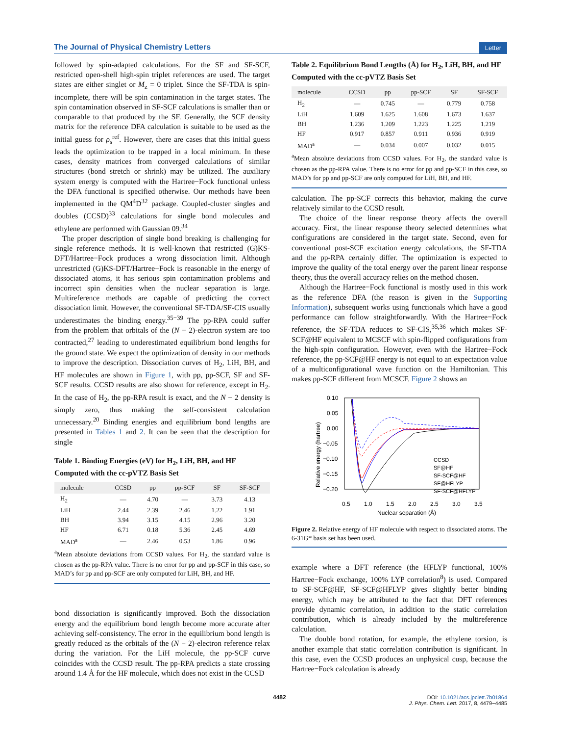The Journal of Physical Chemistry Letters Letter
followed by spin-adapted calculations. For the SF and SF-SCF, restricted open-shell high-spin triplet references are used. The target states are either singlet or M<sub>z</sub> = 0 triplet. Since the SF-TDA is spin-incomplete, there will be spin contamination in the target states. The spin contamination observed in SF-SCF calculations is smaller than or comparable to that produced by the SF. Generally, the SCF density matrix for the reference DFA calculation is suitable to be used as the initial guess for ρ<sub>s</sub><sup>ref</sup>. However, there are cases that this initial guess leads the optimization to be trapped in a local minimum. In these cases, density matrices from converged calculations of similar structures (bond stretch or shrink) may be utilized. The auxiliary system energy is computed with the Hartree−Fock functional unless the DFA functional is specified otherwise. Our methods have been implemented in the QM<sup>4</sup>D<sup>32</sup> package. Coupled-cluster singles and doubles (CCSD)<sup>33</sup> calculations for single bond molecules and ethylene are performed with Gaussian 09.<sup>34</sup>
The proper description of single bond breaking is challenging for single reference methods. It is well-known that restricted (G)KS-DFT/Hartree−Fock produces a wrong dissociation limit. Although unrestricted (G)KS-DFT/Hartree−Fock is reasonable in the energy of dissociated atoms, it has serious spin contamination problems and incorrect spin densities when the nuclear separation is large. Multireference methods are capable of predicting the correct dissociation limit. However, the conventional SF-TDA/SF-CIS usually underestimates the binding energy.<sup>35−39</sup> The pp-RPA could suffer from the problem that orbitals of the (N − 2)-electron system are too contracted,<sup>27</sup> leading to underestimated equilibrium bond lengths for the ground state. We expect the optimization of density in our methods to improve the description. Dissociation curves of H<sub>2</sub>, LiH, BH, and HF molecules are shown in Figure 1, with pp, pp-SCF, SF and SF-SCF results. CCSD results are also shown for reference, except in H<sub>2</sub>. In the case of H<sub>2</sub>, the pp-RPA result is exact, and the N − 2 density is simply zero, thus making the self-consistent calculation unnecessary.<sup>20</sup> Binding energies and equilibrium bond lengths are presented in Tables 1 and 2. It can be seen that the description for single
Table 1. Binding Energies (eV) for H<sub>2</sub>, LiH, BH, and HF Computed with the cc-pVTZ Basis Set
| molecule | CCSD | pp | pp-SCF | SF | SF-SCF |
| --- | --- | --- | --- | --- | --- |
| H<sub>2</sub> | — | 4.70 | — | 3.73 | 4.13 |
| LiH | 2.44 | 2.39 | 2.46 | 1.22 | 1.91 |
| BH | 3.94 | 3.15 | 4.15 | 2.96 | 3.20 |
| HF | 6.71 | 0.18 | 5.36 | 2.45 | 4.69 |
| MAD<sup>a</sup> | — | 2.46 | 0.53 | 1.86 | 0.96 |
<sup>a</sup> Mean absolute deviations from CCSD values. For H<sub>2</sub>, the standard value is chosen as the pp-RPA value. There is no error for pp and pp-SCF in this case, so MAD’s for pp and pp-SCF are only computed for LiH, BH, and HF.
bond dissociation is significantly improved. Both the dissociation energy and the equilibrium bond length become more accurate after achieving self-consistency. The error in the equilibrium bond length is greatly reduced as the orbitals of the (N − 2)-electron reference relax during the variation. For the LiH molecule, the pp-SCF curve coincides with the CCSD result. The pp-RPA predicts a state crossing around 1.4 Å for the HF molecule, which does not exist in the CCSD
Table 2. Equilibrium Bond Lengths (Å) for H<sub>2</sub>, LiH, BH, and HF Computed with the cc-pVTZ Basis Set
| molecule | CCSD | pp | pp-SCF | SF | SF-SCF |
| --- | --- | --- | --- | --- | --- |
| H<sub>2</sub> | — | 0.745 | — | 0.779 | 0.758 |
| LiH | 1.609 | 1.625 | 1.608 | 1.673 | 1.637 |
| BH | 1.236 | 1.209 | 1.223 | 1.225 | 1.219 |
| HF | 0.917 | 0.857 | 0.911 | 0.936 | 0.919 |
| MAD<sup>a</sup> | — | 0.034 | 0.007 | 0.032 | 0.015 |
<sup>a</sup> Mean absolute deviations from CCSD values. For H<sub>2</sub>, the standard value is chosen as the pp-RPA value. There is no error for pp and pp-SCF in this case, so MAD’s for pp and pp-SCF are only computed for LiH, BH, and HF.
calculation. The pp-SCF corrects this behavior, making the curve relatively similar to the CCSD result.
The choice of the linear response theory affects the overall accuracy. First, the linear response theory selected determines what configurations are considered in the target state. Second, even for conventional post-SCF excitation energy calculations, the SF-TDA and the pp-RPA certainly differ. The optimization is expected to improve the quality of the total energy over the parent linear response theory, thus the overall accuracy relies on the method chosen.
Although the Hartree−Fock functional is mostly used in this work as the reference DFA (the reason is given in the Supporting Information), subsequent works using functionals which have a good performance can follow straightforwardly. With the Hartree−Fock reference, the SF-TDA reduces to SF-CIS,<sup>35,36</sup> which makes SF-SCF@HF equivalent to MCSCF with spin-flipped configurations from the high-spin configuration. However, even with the Hartree−Fock reference, the pp-SCF@HF energy is not equal to an expectation value of a multiconfigurational wave function on the Hamiltonian. This makes pp-SCF different from MCSCF. Figure 2 shows an
0.10
0.05
0.00
−0.05
−0.10
−0.15
−0.20
0.5
1.0
1.5
2.0
2.5
3.0
3.5
Nuclear separation (Å)
Relative energy (hartree)
CCSD
SF@HF
SF-SCF@HF
SF@HFLYP
SF-SCF@HFLYP
Figure 2. Relative energy of HF molecule with respect to dissociated atoms. The 6-31G* basis set has been used.
example where a DFT reference (the HFLYP functional, 100% Hartree−Fock exchange, 100% LYP correlation<sup>8</sup>) is used. Compared to SF-SCF@HF, SF-SCF@HFLYP gives slightly better binding energy, which may be attributed to the fact that DFT references provide dynamic correlation, in addition to the static correlation contribution, which is already included by the multireference calculation.
The double bond rotation, for example, the ethylene torsion, is another example that static correlation contribution is significant. In this case, even the CCSD produces an unphysical cusp, because the Hartree−Fock calculation is already
4482
DOI: 10.1021/acs.jpclett.7b01864
J. Phys. Chem. Lett. 2017, 8, 4479−4485